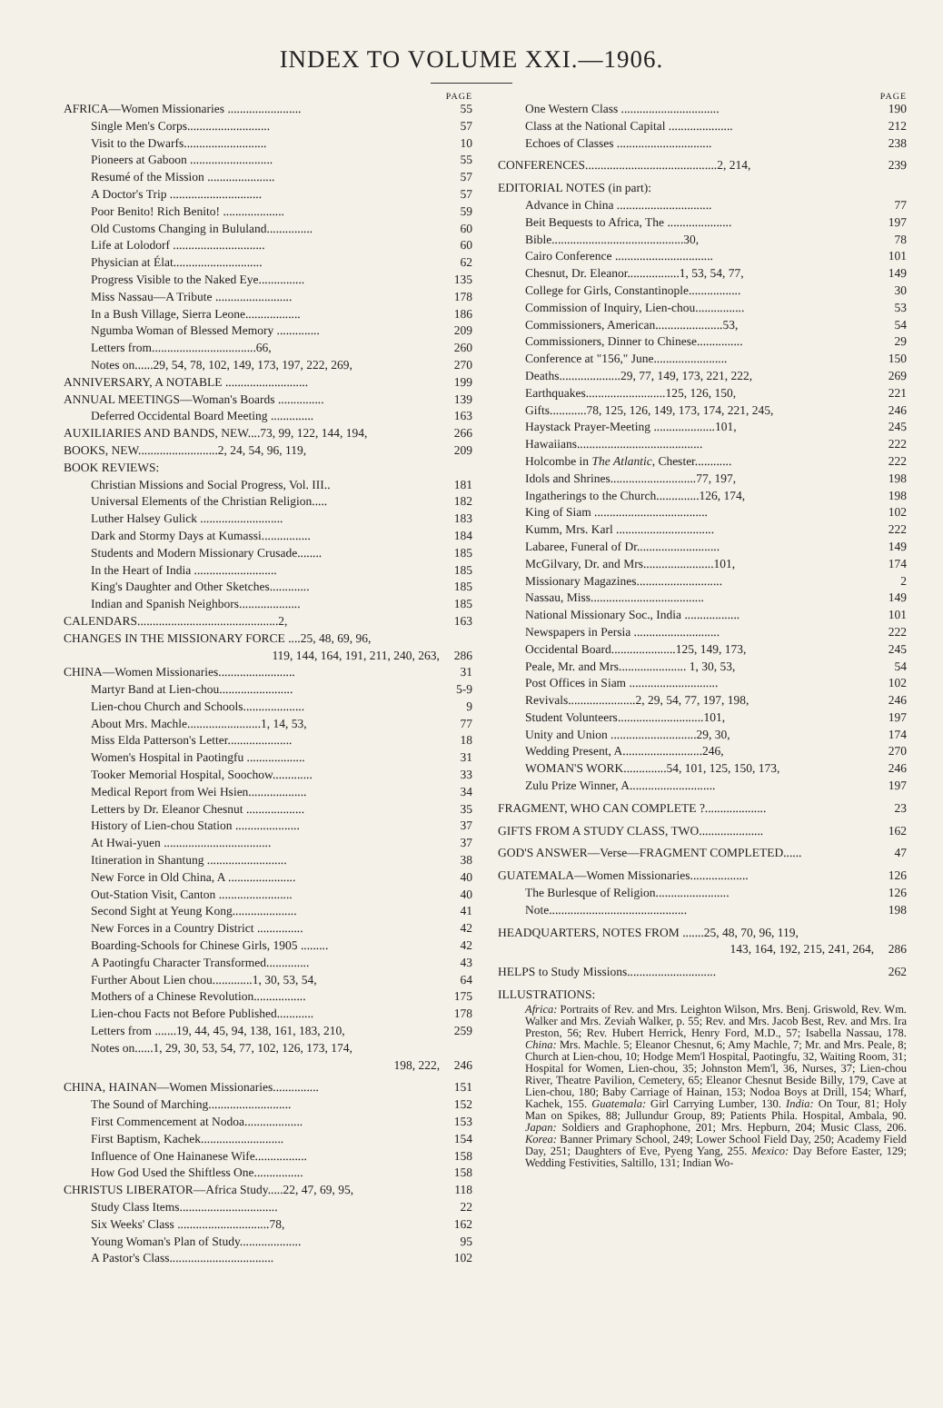INDEX TO VOLUME XXI.—1906.
PAGE
AFRICA—Women Missionaries ........................ 55
Single Men's Corps........................... 57
Visit to the Dwarfs........................... 10
Pioneers at Gaboon ........................... 55
Resumé of the Mission ...................... 57
A Doctor's Trip .............................. 57
Poor Benito! Rich Benito! .................... 59
Old Customs Changing in Bululand............... 60
Life at Lolodorf .............................. 60
Physician at Élat............................. 62
Progress Visible to the Naked Eye............... 135
Miss Nassau—A Tribute ......................... 178
In a Bush Village, Sierra Leone.................. 186
Ngumba Woman of Blessed Memory .............. 209
Letters from..................................66, 260
Notes on......29, 54, 78, 102, 149, 173, 197, 222, 269, 270
ANNIVERSARY, A NOTABLE ........................... 199
ANNUAL MEETINGS—Woman's Boards ............... 139
Deferred Occidental Board Meeting .............. 163
AUXILIARIES AND BANDS, NEW....73, 99, 122, 144, 194, 266
BOOKS, NEW..........................2, 24, 54, 96, 119, 209
BOOK REVIEWS:
Christian Missions and Social Progress, Vol. III.. 181
Universal Elements of the Christian Religion..... 182
Luther Halsey Gulick ........................... 183
Dark and Stormy Days at Kumassi................ 184
Students and Modern Missionary Crusade........ 185
In the Heart of India ........................... 185
King's Daughter and Other Sketches............. 185
Indian and Spanish Neighbors.................... 185
CALENDARS..............................................2, 163
CHANGES IN THE MISSIONARY FORCE ....25, 48, 69, 96,
119, 144, 164, 191, 211, 240, 263, 286
CHINA—Women Missionaries......................... 31
Martyr Band at Lien-chou........................ 5-9
Lien-chou Church and Schools.................... 9
About Mrs. Machle........................1, 14, 53, 77
Miss Elda Patterson's Letter..................... 18
Women's Hospital in Paotingfu ................... 31
Tooker Memorial Hospital, Soochow............. 33
Medical Report from Wei Hsien................... 34
Letters by Dr. Eleanor Chesnut ................... 35
History of Lien-chou Station ..................... 37
At Hwai-yuen ................................... 37
Itineration in Shantung .......................... 38
New Force in Old China, A ...................... 40
Out-Station Visit, Canton ........................ 40
Second Sight at Yeung Kong..................... 41
New Forces in a Country District ............... 42
Boarding-Schools for Chinese Girls, 1905 ......... 42
A Paotingfu Character Transformed.............. 43
Further About Lien chou.............1, 30, 53, 54, 64
Mothers of a Chinese Revolution................. 175
Lien-chou Facts not Before Published............ 178
Letters from .......19, 44, 45, 94, 138, 161, 183, 210, 259
Notes on......1, 29, 30, 53, 54, 77, 102, 126, 173, 174,
198, 222, 246
CHINA, HAINAN—Women Missionaries............... 151
The Sound of Marching........................... 152
First Commencement at Nodoa................... 153
First Baptism, Kachek........................... 154
Influence of One Hainanese Wife................. 158
How God Used the Shiftless One................ 158
CHRISTUS LIBERATOR—Africa Study.....22, 47, 69, 95, 118
Study Class Items................................ 22
Six Weeks' Class ..............................78, 162
Young Woman's Plan of Study.................... 95
A Pastor's Class.................................. 102
PAGE
One Western Class ................................ 190
Class at the National Capital ..................... 212
Echoes of Classes ............................... 238
CONFERENCES...........................................2, 214, 239
EDITORIAL NOTES (in part):
Advance in China ............................... 77
Beit Bequests to Africa, The ..................... 197
Bible...........................................30, 78
Cairo Conference ................................ 101
Chesnut, Dr. Eleanor.................1, 53, 54, 77, 149
College for Girls, Constantinople................. 30
Commission of Inquiry, Lien-chou................ 53
Commissioners, American......................53, 54
Commissioners, Dinner to Chinese............... 29
Conference at "156," June........................ 150
Deaths....................29, 77, 149, 173, 221, 222, 269
Earthquakes..........................125, 126, 150, 221
Gifts............78, 125, 126, 149, 173, 174, 221, 245, 246
Haystack Prayer-Meeting ....................101, 245
Hawaiians......................................... 222
Holcombe in The Atlantic, Chester............ 222
Idols and Shrines............................77, 197, 198
Ingatherings to the Church..............126, 174, 198
King of Siam ..................................... 102
Kumm, Mrs. Karl ................................ 222
Labaree, Funeral of Dr........................... 149
McGilvary, Dr. and Mrs.......................101, 174
Missionary Magazines............................ 2
Nassau, Miss..................................... 149
National Missionary Soc., India .................. 101
Newspapers in Persia ............................ 222
Occidental Board.....................125, 149, 173, 245
Peale, Mr. and Mrs...................... 1, 30, 53, 54
Post Offices in Siam ............................. 102
Revivals......................2, 29, 54, 77, 197, 198, 246
Student Volunteers............................101, 197
Unity and Union ............................29, 30, 174
Wedding Present, A..........................246, 270
WOMAN'S WORK..............54, 101, 125, 150, 173, 246
Zulu Prize Winner, A............................ 197
FRAGMENT, WHO CAN COMPLETE ?.................... 23
GIFTS FROM A STUDY CLASS, TWO..................... 162
GOD'S ANSWER—Verse—FRAGMENT COMPLETED...... 47
GUATEMALA—Women Missionaries................... 126
The Burlesque of Religion........................ 126
Note............................................. 198
HEADQUARTERS, NOTES FROM .......25, 48, 70, 96, 119,
143, 164, 192, 215, 241, 264, 286
HELPS to Study Missions............................. 262
ILLUSTRATIONS:
Africa: Portraits of Rev. and Mrs. Leighton Wilson, Mrs. Benj. Griswold, Rev. Wm. Walker and Mrs. Zeviah Walker, p. 55; Rev. and Mrs. Jacob Best, Rev. and Mrs. Ira Preston, 56; Rev. Hubert Herrick, Henry Ford, M.D., 57; Isabella Nassau, 178. China: Mrs. Machle. 5; Eleanor Chesnut, 6; Amy Machle, 7; Mr. and Mrs. Peale, 8; Church at Lien-chou, 10; Hodge Mem'l Hospital, Paotingfu, 32, Waiting Room, 31; Hospital for Women, Lien-chou, 35; Johnston Mem'l, 36, Nurses, 37; Lien-chou River, Theatre Pavilion, Cemetery, 65; Eleanor Chesnut Beside Billy, 179, Cave at Lien-chou, 180; Baby Carriage of Hainan, 153; Nodoa Boys at Drill, 154; Wharf, Kachek, 155. Guatemala: Girl Carrying Lumber, 130. India: On Tour, 81; Holy Man on Spikes, 88; Jullundur Group, 89; Patients Phila. Hospital, Ambala, 90. Japan: Soldiers and Graphophone, 201; Mrs. Hepburn, 204; Music Class, 206. Korea: Banner Primary School, 249; Lower School Field Day, 250; Academy Field Day, 251; Daughters of Eve, Pyeng Yang, 255. Mexico: Day Before Easter, 129; Wedding Festivities, Saltillo, 131; Indian Wo-